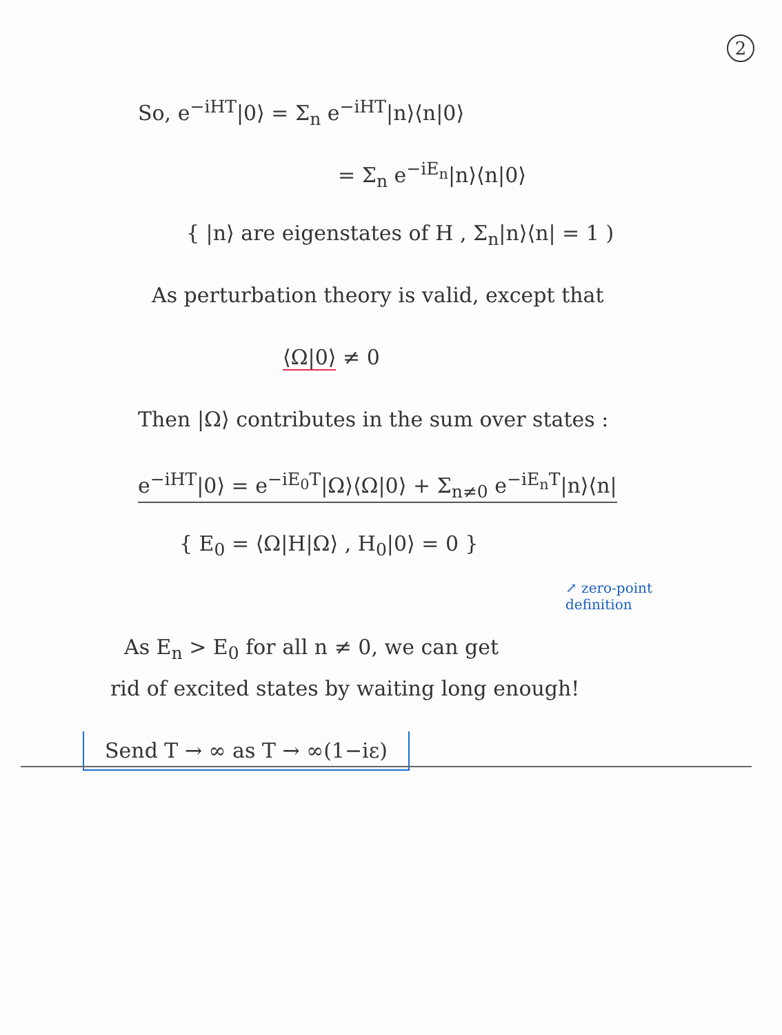2
So, e<sup>−iHT</sup>|0⟩ = Σ<sub>n</sub> e<sup>−iHT</sup>|n⟩⟨n|0⟩
= Σ<sub>n</sub> e<sup>−iE<sub>n</sub></sup>|n⟩⟨n|0⟩
{ |n⟩ are eigenstates of H , Σ<sub>n</sub>|n⟩⟨n| = 1 )
As perturbation theory is valid, except that
⟨Ω|0⟩ ≠ 0
Then |Ω⟩ contributes in the sum over states :
e<sup>−iHT</sup>|0⟩ = e<sup>−iE<sub>0</sub>T</sup>|Ω⟩⟨Ω|0⟩ + Σ<sub>n≠0</sub> e<sup>−iE<sub>n</sub>T</sup>|n⟩⟨n|
{ E<sub>0</sub> = ⟨Ω|H|Ω⟩ , H<sub>0</sub>|0⟩ = 0 }
↗ zero-point
definition
As E<sub>n</sub> > E<sub>0</sub> for all n ≠ 0, we can get
rid of excited states by waiting long enough!
Send T → ∞ as T → ∞(1−iε)